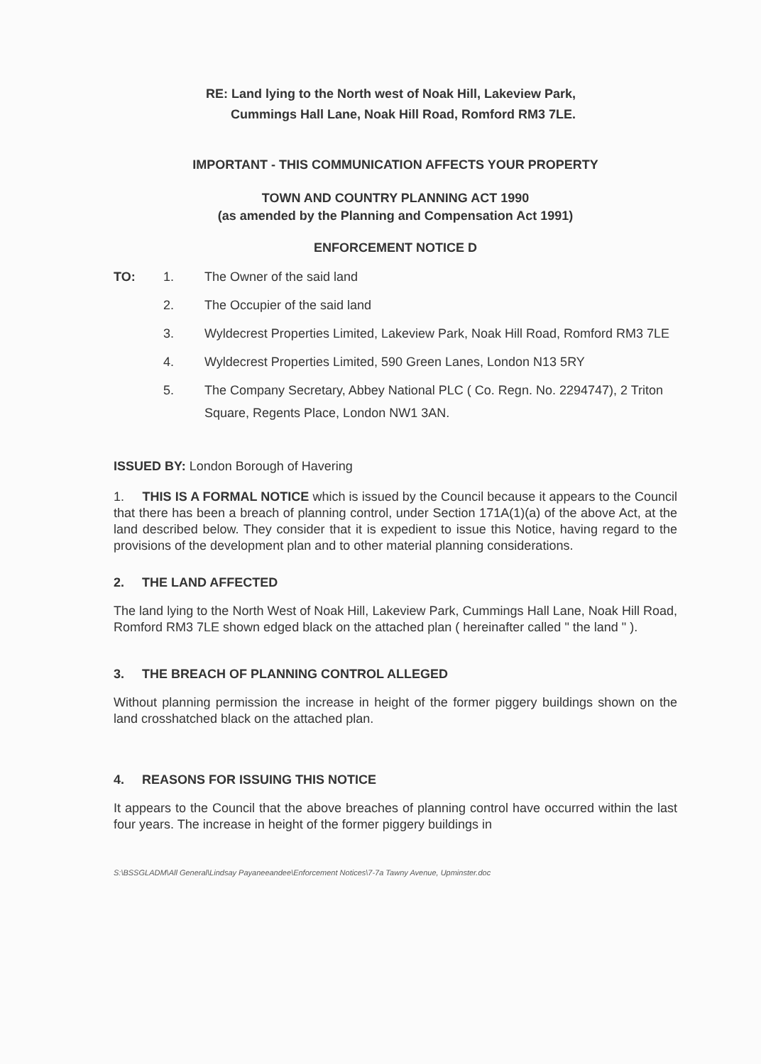RE: Land lying to the North west of Noak Hill, Lakeview Park,
Cummings Hall Lane, Noak Hill Road, Romford RM3 7LE.
IMPORTANT - THIS COMMUNICATION AFFECTS YOUR PROPERTY
TOWN AND COUNTRY PLANNING ACT 1990
(as amended by the Planning and Compensation Act 1991)
ENFORCEMENT NOTICE D
| TO: | 1. | The Owner of the said land |
| | 2. | The Occupier of the said land |
| | 3. | Wyldecrest Properties Limited, Lakeview Park, Noak Hill Road, Romford RM3 7LE |
| | 4. | Wyldecrest Properties Limited, 590 Green Lanes, London N13 5RY |
| | 5. | The Company Secretary, Abbey National PLC ( Co. Regn. No. 2294747), 2 Triton Square, Regents Place, London NW1 3AN. |
ISSUED BY: London Borough of Havering
1. THIS IS A FORMAL NOTICE which is issued by the Council because it appears to the Council that there has been a breach of planning control, under Section 171A(1)(a) of the above Act, at the land described below. They consider that it is expedient to issue this Notice, having regard to the provisions of the development plan and to other material planning considerations.
2. THE LAND AFFECTED
The land lying to the North West of Noak Hill, Lakeview Park, Cummings Hall Lane, Noak Hill Road, Romford RM3 7LE shown edged black on the attached plan ( hereinafter called " the land " ).
3. THE BREACH OF PLANNING CONTROL ALLEGED
Without planning permission the increase in height of the former piggery buildings shown on the land crosshatched black on the attached plan.
4. REASONS FOR ISSUING THIS NOTICE
It appears to the Council that the above breaches of planning control have occurred within the last four years. The increase in height of the former piggery buildings in
S:\BSSGLADM\All General\Lindsay Payaneeandee\Enforcement Notices\7-7a Tawny Avenue, Upminster.doc